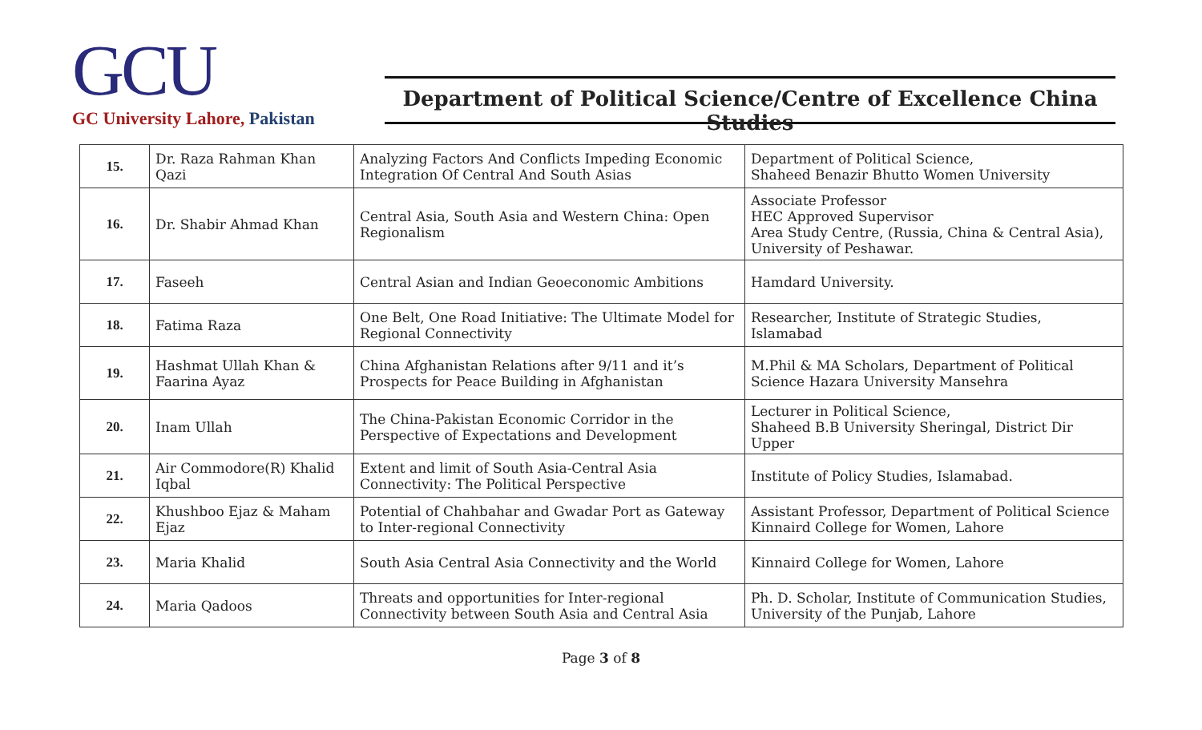GCU
GC University Lahore, Pakistan
Department of Political Science/Centre of Excellence China Studies
| 15. | Dr. Raza Rahman Khan Qazi | Analyzing Factors And Conflicts Impeding Economic Integration Of Central And South Asias | Department of Political Science, Shaheed Benazir Bhutto Women University |
| 16. | Dr. Shabir Ahmad Khan | Central Asia, South Asia and Western China: Open Regionalism | Associate Professor HEC Approved Supervisor Area Study Centre, (Russia, China & Central Asia), University of Peshawar. |
| 17. | Faseeh | Central Asian and Indian Geoeconomic Ambitions | Hamdard University. |
| 18. | Fatima Raza | One Belt, One Road Initiative: The Ultimate Model for Regional Connectivity | Researcher, Institute of Strategic Studies, Islamabad |
| 19. | Hashmat Ullah Khan & Faarina Ayaz | China Afghanistan Relations after 9/11 and it’s Prospects for Peace Building in Afghanistan | M.Phil & MA Scholars, Department of Political Science Hazara University Mansehra |
| 20. | Inam Ullah | The China-Pakistan Economic Corridor in the Perspective of Expectations and Development | Lecturer in Political Science, Shaheed B.B University Sheringal, District Dir Upper |
| 21. | Air Commodore(R) Khalid Iqbal | Extent and limit of South Asia-Central Asia Connectivity: The Political Perspective | Institute of Policy Studies, Islamabad. |
| 22. | Khushboo Ejaz & Maham Ejaz | Potential of Chahbahar and Gwadar Port as Gateway to Inter-regional Connectivity | Assistant Professor, Department of Political Science Kinnaird College for Women, Lahore |
| 23. | Maria Khalid | South Asia Central Asia Connectivity and the World | Kinnaird College for Women, Lahore |
| 24. | Maria Qadoos | Threats and opportunities for Inter-regional Connectivity between South Asia and Central Asia | Ph. D. Scholar, Institute of Communication Studies, University of the Punjab, Lahore |
Page 3 of 8